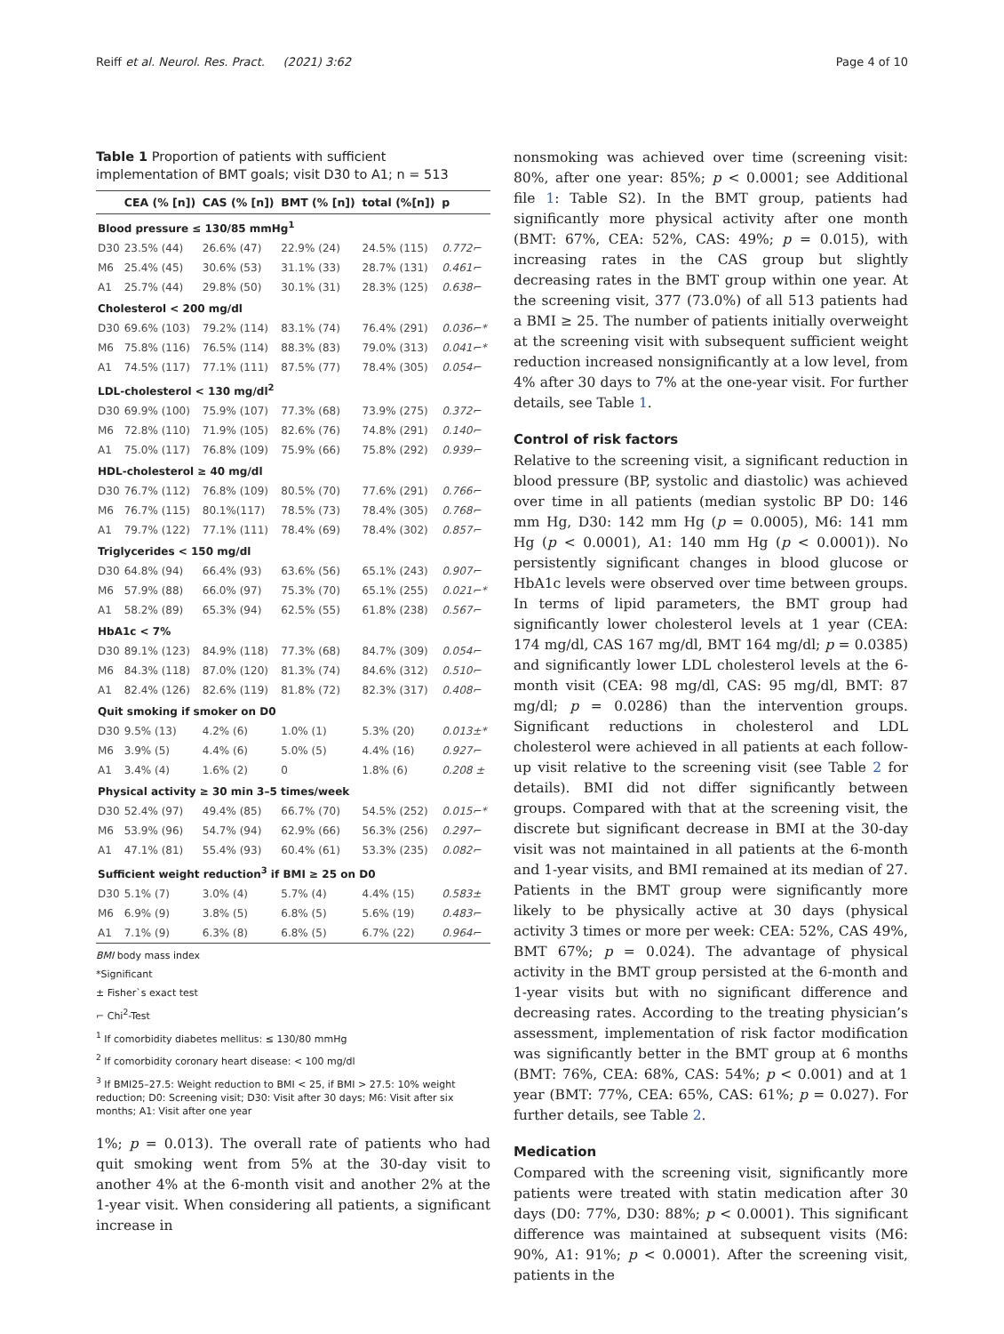Reiff et al. Neurol. Res. Pract. (2021) 3:62 Page 4 of 10
Table 1 Proportion of patients with sufficient implementation of BMT goals; visit D30 to A1; n = 513
| | CEA (% [n]) | CAS (% [n]) | BMT (% [n]) | total (%[n]) | p |
| --- | --- | --- | --- | --- | --- |
| Blood pressure ≤ 130/85 mmHg<sup>1</sup> | | | | | |
| D30 | 23.5% (44) | 26.6% (47) | 22.9% (24) | 24.5% (115) | 0.772⌐ |
| M6 | 25.4% (45) | 30.6% (53) | 31.1% (33) | 28.7% (131) | 0.461⌐ |
| A1 | 25.7% (44) | 29.8% (50) | 30.1% (31) | 28.3% (125) | 0.638⌐ |
| Cholesterol < 200 mg/dl | | | | | |
| D30 | 69.6% (103) | 79.2% (114) | 83.1% (74) | 76.4% (291) | 0.036⌐* |
| M6 | 75.8% (116) | 76.5% (114) | 88.3% (83) | 79.0% (313) | 0.041⌐* |
| A1 | 74.5% (117) | 77.1% (111) | 87.5% (77) | 78.4% (305) | 0.054⌐ |
| LDL-cholesterol < 130 mg/dl<sup>2</sup> | | | | | |
| D30 | 69.9% (100) | 75.9% (107) | 77.3% (68) | 73.9% (275) | 0.372⌐ |
| M6 | 72.8% (110) | 71.9% (105) | 82.6% (76) | 74.8% (291) | 0.140⌐ |
| A1 | 75.0% (117) | 76.8% (109) | 75.9% (66) | 75.8% (292) | 0.939⌐ |
| HDL-cholesterol ≥ 40 mg/dl | | | | | |
| D30 | 76.7% (112) | 76.8% (109) | 80.5% (70) | 77.6% (291) | 0.766⌐ |
| M6 | 76.7% (115) | 80.1%(117) | 78.5% (73) | 78.4% (305) | 0.768⌐ |
| A1 | 79.7% (122) | 77.1% (111) | 78.4% (69) | 78.4% (302) | 0.857⌐ |
| Triglycerides < 150 mg/dl | | | | | |
| D30 | 64.8% (94) | 66.4% (93) | 63.6% (56) | 65.1% (243) | 0.907⌐ |
| M6 | 57.9% (88) | 66.0% (97) | 75.3% (70) | 65.1% (255) | 0.021⌐* |
| A1 | 58.2% (89) | 65.3% (94) | 62.5% (55) | 61.8% (238) | 0.567⌐ |
| HbA1c < 7% | | | | | |
| D30 | 89.1% (123) | 84.9% (118) | 77.3% (68) | 84.7% (309) | 0.054⌐ |
| M6 | 84.3% (118) | 87.0% (120) | 81.3% (74) | 84.6% (312) | 0.510⌐ |
| A1 | 82.4% (126) | 82.6% (119) | 81.8% (72) | 82.3% (317) | 0.408⌐ |
| Quit smoking if smoker on D0 | | | | | |
| D30 | 9.5% (13) | 4.2% (6) | 1.0% (1) | 5.3% (20) | 0.013±* |
| M6 | 3.9% (5) | 4.4% (6) | 5.0% (5) | 4.4% (16) | 0.927⌐ |
| A1 | 3.4% (4) | 1.6% (2) | 0 | 1.8% (6) | 0.208 ± |
| Physical activity ≥ 30 min 3–5 times/week | | | | | |
| D30 | 52.4% (97) | 49.4% (85) | 66.7% (70) | 54.5% (252) | 0.015⌐* |
| M6 | 53.9% (96) | 54.7% (94) | 62.9% (66) | 56.3% (256) | 0.297⌐ |
| A1 | 47.1% (81) | 55.4% (93) | 60.4% (61) | 53.3% (235) | 0.082⌐ |
| Sufficient weight reduction<sup>3</sup> if BMI ≥ 25 on D0 | | | | | |
| D30 | 5.1% (7) | 3.0% (4) | 5.7% (4) | 4.4% (15) | 0.583± |
| M6 | 6.9% (9) | 3.8% (5) | 6.8% (5) | 5.6% (19) | 0.483⌐ |
| A1 | 7.1% (9) | 6.3% (8) | 6.8% (5) | 6.7% (22) | 0.964⌐ |
BMI body mass index
*Significant
± Fisher`s exact test
⌐ Chi<sup>2</sup>-Test
<sup>1</sup> If comorbidity diabetes mellitus: ≤ 130/80 mmHg
<sup>2</sup> If comorbidity coronary heart disease: < 100 mg/dl
<sup>3</sup> If BMI25–27.5: Weight reduction to BMI < 25, if BMI > 27.5: 10% weight reduction; D0: Screening visit; D30: Visit after 30 days; M6: Visit after six months; A1: Visit after one year
1%; p = 0.013). The overall rate of patients who had quit smoking went from 5% at the 30-day visit to another 4% at the 6-month visit and another 2% at the 1-year visit. When considering all patients, a significant increase in
nonsmoking was achieved over time (screening visit: 80%, after one year: 85%; p < 0.0001; see Additional file 1: Table S2). In the BMT group, patients had significantly more physical activity after one month (BMT: 67%, CEA: 52%, CAS: 49%; p = 0.015), with increasing rates in the CAS group but slightly decreasing rates in the BMT group within one year. At the screening visit, 377 (73.0%) of all 513 patients had a BMI ≥ 25. The number of patients initially overweight at the screening visit with subsequent sufficient weight reduction increased nonsignificantly at a low level, from 4% after 30 days to 7% at the one-year visit. For further details, see Table 1.
Control of risk factors
Relative to the screening visit, a significant reduction in blood pressure (BP, systolic and diastolic) was achieved over time in all patients (median systolic BP D0: 146 mm Hg, D30: 142 mm Hg (p = 0.0005), M6: 141 mm Hg (p < 0.0001), A1: 140 mm Hg (p < 0.0001)). No persistently significant changes in blood glucose or HbA1c levels were observed over time between groups. In terms of lipid parameters, the BMT group had significantly lower cholesterol levels at 1 year (CEA: 174 mg/dl, CAS 167 mg/dl, BMT 164 mg/dl; p = 0.0385) and significantly lower LDL cholesterol levels at the 6-month visit (CEA: 98 mg/dl, CAS: 95 mg/dl, BMT: 87 mg/dl; p = 0.0286) than the intervention groups. Significant reductions in cholesterol and LDL cholesterol were achieved in all patients at each follow-up visit relative to the screening visit (see Table 2 for details). BMI did not differ significantly between groups. Compared with that at the screening visit, the discrete but significant decrease in BMI at the 30-day visit was not maintained in all patients at the 6-month and 1-year visits, and BMI remained at its median of 27. Patients in the BMT group were significantly more likely to be physically active at 30 days (physical activity 3 times or more per week: CEA: 52%, CAS 49%, BMT 67%; p = 0.024). The advantage of physical activity in the BMT group persisted at the 6-month and 1-year visits but with no significant difference and decreasing rates. According to the treating physician’s assessment, implementation of risk factor modification was significantly better in the BMT group at 6 months (BMT: 76%, CEA: 68%, CAS: 54%; p < 0.001) and at 1 year (BMT: 77%, CEA: 65%, CAS: 61%; p = 0.027). For further details, see Table 2.
Medication
Compared with the screening visit, significantly more patients were treated with statin medication after 30 days (D0: 77%, D30: 88%; p < 0.0001). This significant difference was maintained at subsequent visits (M6: 90%, A1: 91%; p < 0.0001). After the screening visit, patients in the